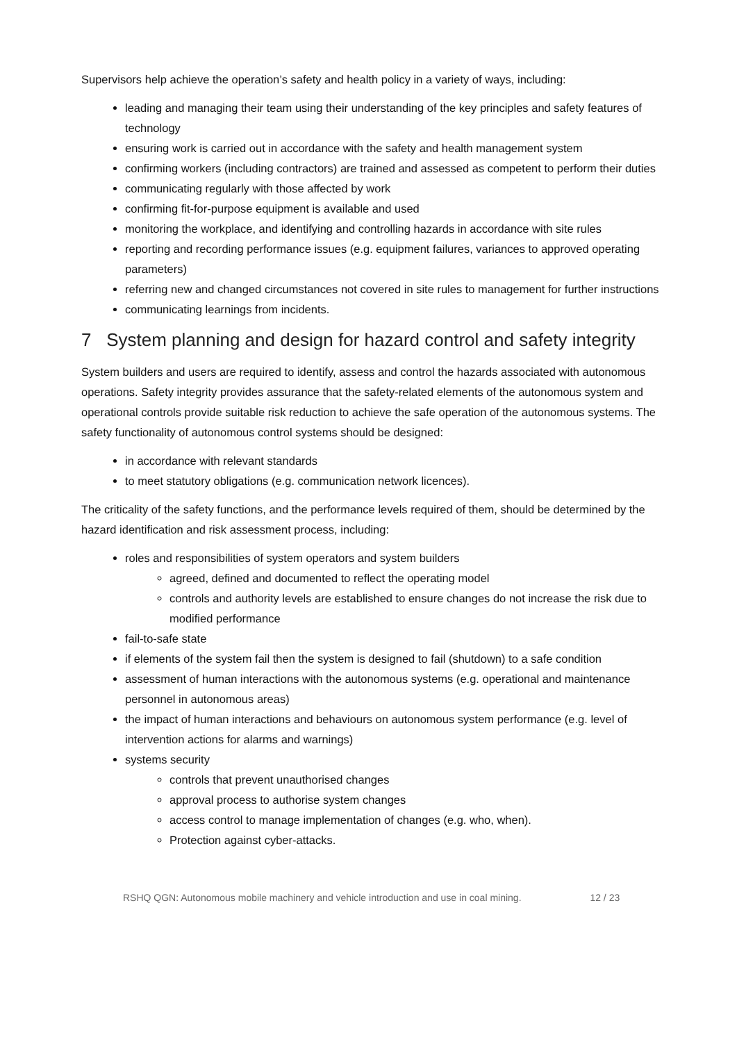Supervisors help achieve the operation’s safety and health policy in a variety of ways, including:
leading and managing their team using their understanding of the key principles and safety features of technology
ensuring work is carried out in accordance with the safety and health management system
confirming workers (including contractors) are trained and assessed as competent to perform their duties
communicating regularly with those affected by work
confirming fit-for-purpose equipment is available and used
monitoring the workplace, and identifying and controlling hazards in accordance with site rules
reporting and recording performance issues (e.g. equipment failures, variances to approved operating parameters)
referring new and changed circumstances not covered in site rules to management for further instructions
communicating learnings from incidents.
7 System planning and design for hazard control and safety integrity
System builders and users are required to identify, assess and control the hazards associated with autonomous operations. Safety integrity provides assurance that the safety-related elements of the autonomous system and operational controls provide suitable risk reduction to achieve the safe operation of the autonomous systems. The safety functionality of autonomous control systems should be designed:
in accordance with relevant standards
to meet statutory obligations (e.g. communication network licences).
The criticality of the safety functions, and the performance levels required of them, should be determined by the hazard identification and risk assessment process, including:
roles and responsibilities of system operators and system builders
agreed, defined and documented to reflect the operating model
controls and authority levels are established to ensure changes do not increase the risk due to modified performance
fail-to-safe state
if elements of the system fail then the system is designed to fail (shutdown) to a safe condition
assessment of human interactions with the autonomous systems (e.g. operational and maintenance personnel in autonomous areas)
the impact of human interactions and behaviours on autonomous system performance (e.g. level of intervention actions for alarms and warnings)
systems security
controls that prevent unauthorised changes
approval process to authorise system changes
access control to manage implementation of changes (e.g. who, when).
Protection against cyber-attacks.
RSHQ QGN: Autonomous mobile machinery and vehicle introduction and use in coal mining. 12 / 23